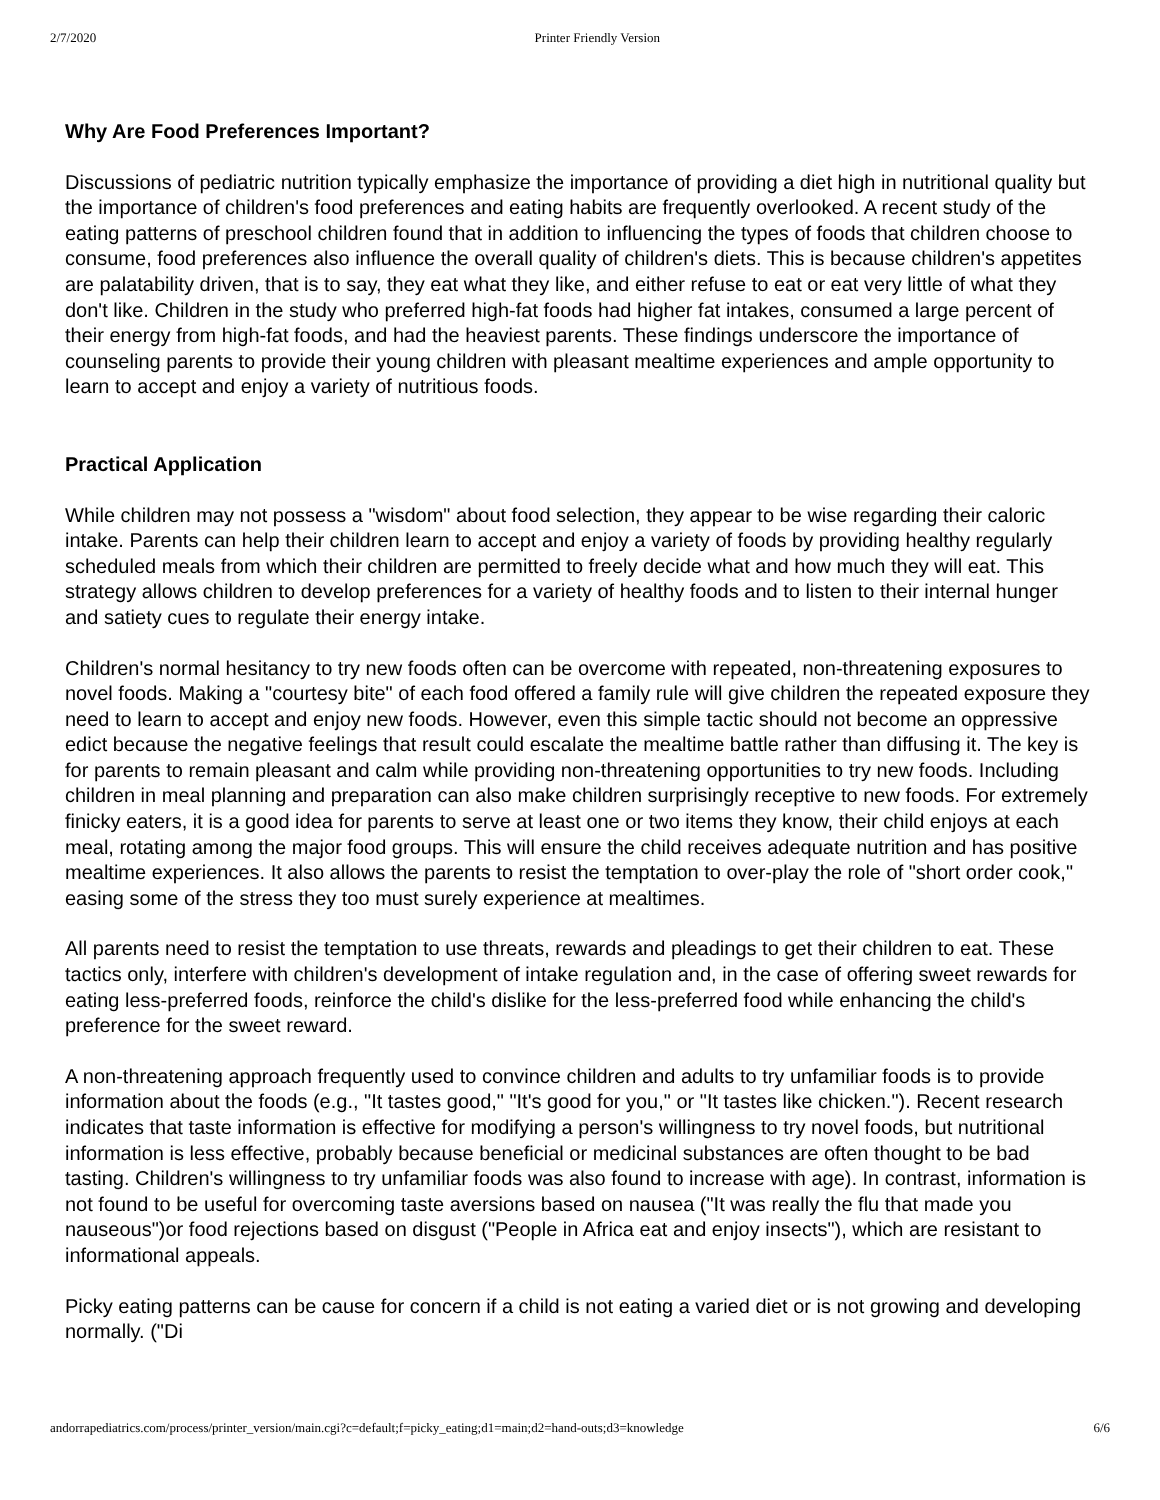2/7/2020 Printer Friendly Version
Why Are Food Preferences Important?
Discussions of pediatric nutrition typically emphasize the importance of providing a diet high in nutritional quality but the importance of children's food preferences and eating habits are frequently overlooked. A recent study of the eating patterns of preschool children found that in addition to influencing the types of foods that children choose to consume, food preferences also influence the overall quality of children's diets. This is because children's appetites are palatability driven, that is to say, they eat what they like, and either refuse to eat or eat very little of what they don't like. Children in the study who preferred high-fat foods had higher fat intakes, consumed a large percent of their energy from high-fat foods, and had the heaviest parents. These findings underscore the importance of counseling parents to provide their young children with pleasant mealtime experiences and ample opportunity to learn to accept and enjoy a variety of nutritious foods.
Practical Application
While children may not possess a "wisdom" about food selection, they appear to be wise regarding their caloric intake. Parents can help their children learn to accept and enjoy a variety of foods by providing healthy regularly scheduled meals from which their children are permitted to freely decide what and how much they will eat. This strategy allows children to develop preferences for a variety of healthy foods and to listen to their internal hunger and satiety cues to regulate their energy intake.
Children's normal hesitancy to try new foods often can be overcome with repeated, non-threatening exposures to novel foods. Making a "courtesy bite" of each food offered a family rule will give children the repeated exposure they need to learn to accept and enjoy new foods. However, even this simple tactic should not become an oppressive edict because the negative feelings that result could escalate the mealtime battle rather than diffusing it. The key is for parents to remain pleasant and calm while providing non-threatening opportunities to try new foods. Including children in meal planning and preparation can also make children surprisingly receptive to new foods. For extremely finicky eaters, it is a good idea for parents to serve at least one or two items they know, their child enjoys at each meal, rotating among the major food groups. This will ensure the child receives adequate nutrition and has positive mealtime experiences. It also allows the parents to resist the temptation to over-play the role of "short order cook," easing some of the stress they too must surely experience at mealtimes.
All parents need to resist the temptation to use threats, rewards and pleadings to get their children to eat. These tactics only, interfere with children's development of intake regulation and, in the case of offering sweet rewards for eating less-preferred foods, reinforce the child's dislike for the less-preferred food while enhancing the child's preference for the sweet reward.
A non-threatening approach frequently used to convince children and adults to try unfamiliar foods is to provide information about the foods (e.g., "It tastes good," "It's good for you," or "It tastes like chicken."). Recent research indicates that taste information is effective for modifying a person's willingness to try novel foods, but nutritional information is less effective, probably because beneficial or medicinal substances are often thought to be bad tasting. Children's willingness to try unfamiliar foods was also found to increase with age). In contrast, information is not found to be useful for overcoming taste aversions based on nausea ("It was really the flu that made you nauseous")or food rejections based on disgust ("People in Africa eat and enjoy insects"), which are resistant to informational appeals.
Picky eating patterns can be cause for concern if a child is not eating a varied diet or is not growing and developing normally. ("Di
andorrapediatrics.com/process/printer_version/main.cgi?c=default;f=picky_eating;d1=main;d2=hand-outs;d3=knowledge 6/6